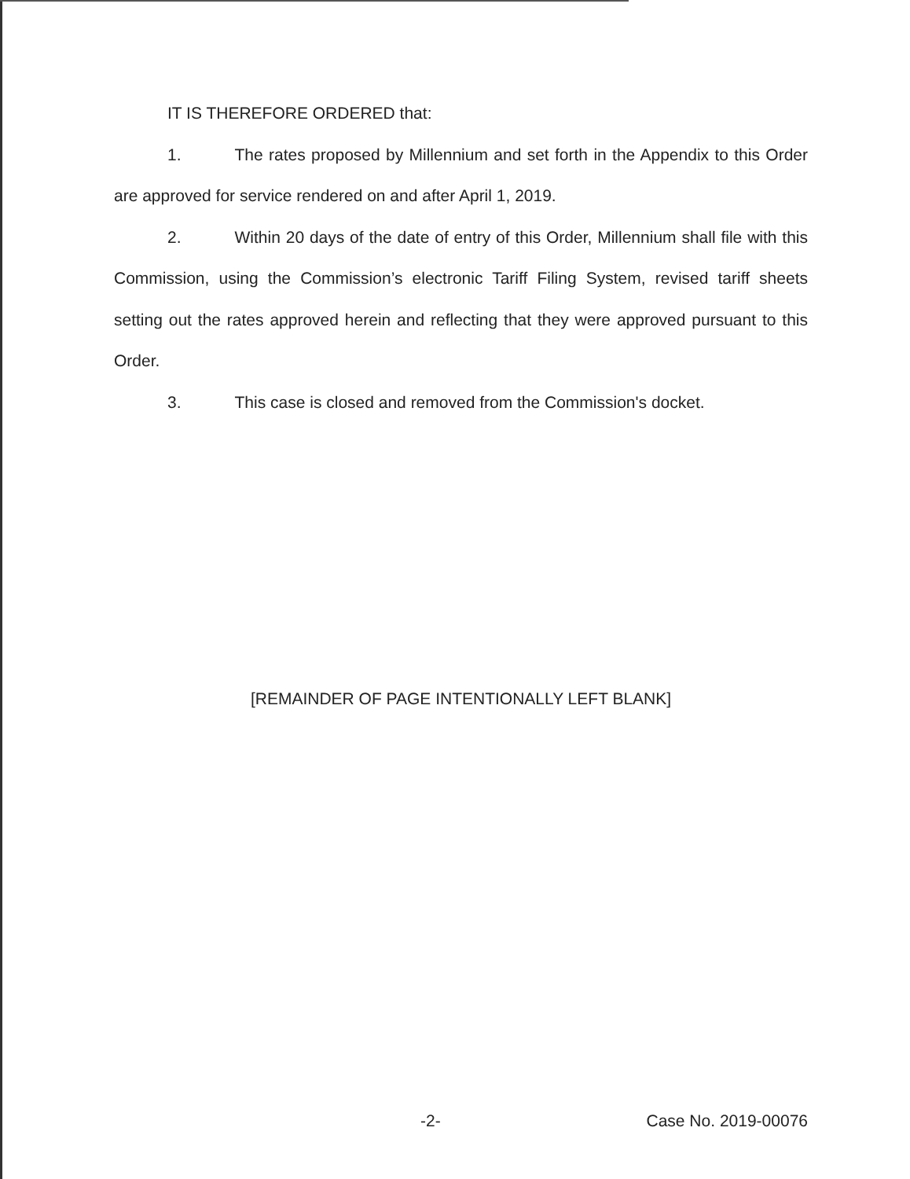IT IS THEREFORE ORDERED that:
1. The rates proposed by Millennium and set forth in the Appendix to this Order are approved for service rendered on and after April 1, 2019.
2. Within 20 days of the date of entry of this Order, Millennium shall file with this Commission, using the Commission’s electronic Tariff Filing System, revised tariff sheets setting out the rates approved herein and reflecting that they were approved pursuant to this Order.
3. This case is closed and removed from the Commission's docket.
[REMAINDER OF PAGE INTENTIONALLY LEFT BLANK]
-2- Case No. 2019-00076